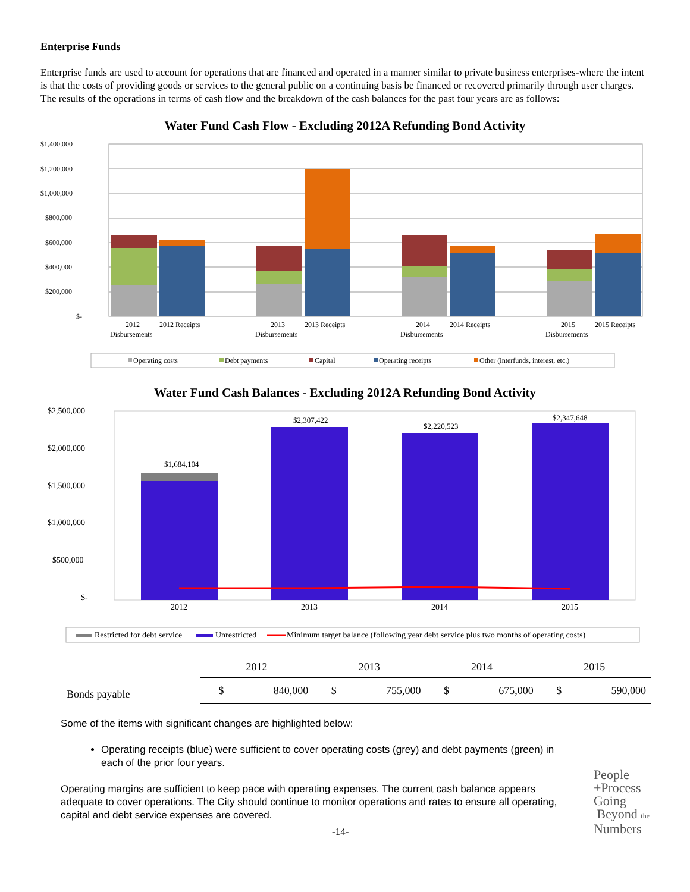Enterprise Funds
Enterprise funds are used to account for operations that are financed and operated in a manner similar to private business enterprises-where the intent is that the costs of providing goods or services to the general public on a continuing basis be financed or recovered primarily through user charges. The results of the operations in terms of cash flow and the breakdown of the cash balances for the past four years are as follows:
Water Fund Cash Flow - Excluding 2012A Refunding Bond Activity
$1,400,000
$1,200,000
$1,000,000
$800,000
$600,000
$400,000
$200,000
$-
2012
Disbursements
2012 Receipts
2013
Disbursements
2013 Receipts
2014
Disbursements
2014 Receipts
2015
Disbursements
2015 Receipts
Operating costs
Debt payments
Capital
Operating receipts
Other (interfunds, interest, etc.)
Water Fund Cash Balances - Excluding 2012A Refunding Bond Activity
$2,500,000
$2,000,000
$1,500,000
$1,000,000
$500,000
$-
$1,684,104
$2,307,422
$2,220,523
$2,347,648
2012
2013
2014
2015
Restricted for debt service
Unrestricted
Minimum target balance (following year debt service plus two months of operating costs)
| | 2012 | | 2013 | | 2014 | | 2015 | |
| Bonds payable | $ | 840,000 | $ | 755,000 | $ | 675,000 | $ | 590,000 |
Some of the items with significant changes are highlighted below:
Operating receipts (blue) were sufficient to cover operating costs (grey) and debt payments (green) in each of the prior four years.
Operating margins are sufficient to keep pace with operating expenses. The current cash balance appears adequate to cover operations. The City should continue to monitor operations and rates to ensure all operating, capital and debt service expenses are covered.
-14-
People
+Process
Going
Beyond the
Numbers